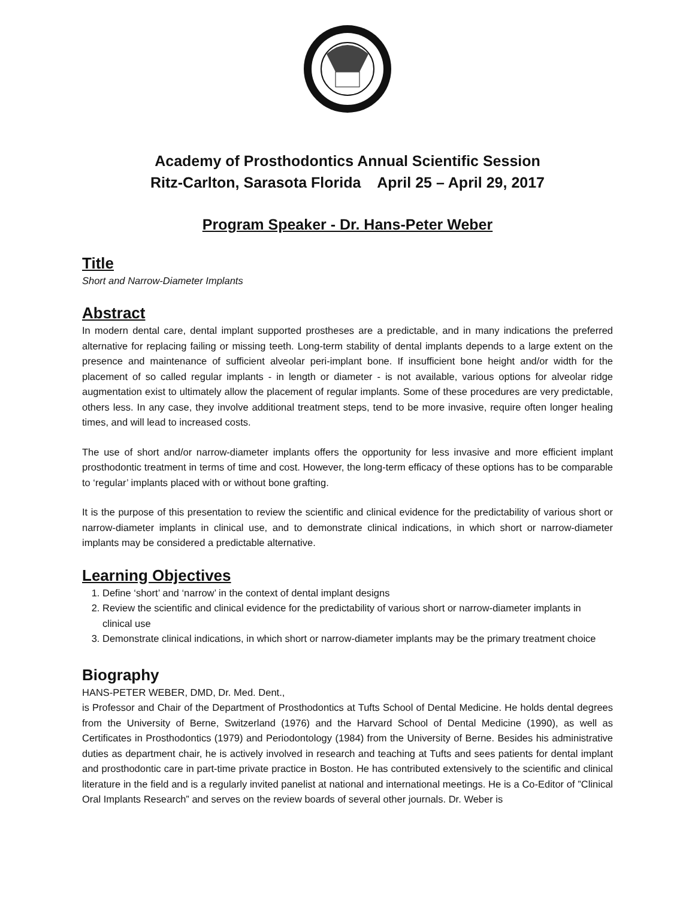Academy of Prosthodontics Annual Scientific Session
Ritz-Carlton, Sarasota Florida April 25 – April 29, 2017
Program Speaker - Dr. Hans-Peter Weber
Title
Short and Narrow-Diameter Implants
Abstract
In modern dental care, dental implant supported prostheses are a predictable, and in many indications the preferred alternative for replacing failing or missing teeth. Long-term stability of dental implants depends to a large extent on the presence and maintenance of sufficient alveolar peri-implant bone. If insufficient bone height and/or width for the placement of so called regular implants - in length or diameter - is not available, various options for alveolar ridge augmentation exist to ultimately allow the placement of regular implants. Some of these procedures are very predictable, others less. In any case, they involve additional treatment steps, tend to be more invasive, require often longer healing times, and will lead to increased costs.
The use of short and/or narrow-diameter implants offers the opportunity for less invasive and more efficient implant prosthodontic treatment in terms of time and cost. However, the long-term efficacy of these options has to be comparable to ‘regular’ implants placed with or without bone grafting.
It is the purpose of this presentation to review the scientific and clinical evidence for the predictability of various short or narrow-diameter implants in clinical use, and to demonstrate clinical indications, in which short or narrow-diameter implants may be considered a predictable alternative.
Learning Objectives
1. Define ‘short’ and ‘narrow’ in the context of dental implant designs
2. Review the scientific and clinical evidence for the predictability of various short or narrow-diameter implants in clinical use
3. Demonstrate clinical indications, in which short or narrow-diameter implants may be the primary treatment choice
Biography
HANS-PETER WEBER, DMD, Dr. Med. Dent.,
is Professor and Chair of the Department of Prosthodontics at Tufts School of Dental Medicine. He holds dental degrees from the University of Berne, Switzerland (1976) and the Harvard School of Dental Medicine (1990), as well as Certificates in Prosthodontics (1979) and Periodontology (1984) from the University of Berne. Besides his administrative duties as department chair, he is actively involved in research and teaching at Tufts and sees patients for dental implant and prosthodontic care in part-time private practice in Boston. He has contributed extensively to the scientific and clinical literature in the field and is a regularly invited panelist at national and international meetings. He is a Co-Editor of ”Clinical Oral Implants Research” and serves on the review boards of several other journals. Dr. Weber is